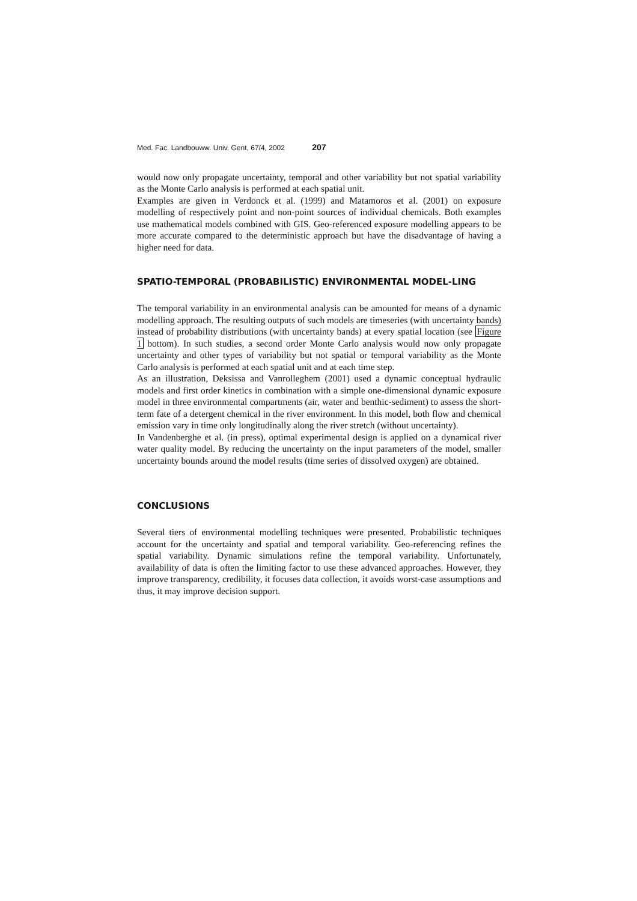Med. Fac. Landbouww. Univ. Gent, 67/4, 2002 207
would now only propagate uncertainty, temporal and other variability but not spatial variability as the Monte Carlo analysis is performed at each spatial unit.
Examples are given in Verdonck et al. (1999) and Matamoros et al. (2001) on exposure modelling of respectively point and non-point sources of individual chemicals. Both examples use mathematical models combined with GIS. Geo-referenced exposure modelling appears to be more accurate compared to the deterministic approach but have the disadvantage of having a higher need for data.
SPATIO-TEMPORAL (PROBABILISTIC) ENVIRONMENTAL MODEL-LING
The temporal variability in an environmental analysis can be amounted for means of a dynamic modelling approach. The resulting outputs of such models are timeseries (with uncertainty bands) instead of probability distributions (with uncertainty bands) at every spatial location (see Figure 1 bottom). In such studies, a second order Monte Carlo analysis would now only propagate uncertainty and other types of variability but not spatial or temporal variability as the Monte Carlo analysis is performed at each spatial unit and at each time step.
As an illustration, Deksissa and Vanrolleghem (2001) used a dynamic conceptual hydraulic models and first order kinetics in combination with a simple one-dimensional dynamic exposure model in three environmental compartments (air, water and benthic-sediment) to assess the short-term fate of a detergent chemical in the river environment. In this model, both flow and chemical emission vary in time only longitudinally along the river stretch (without uncertainty).
In Vandenberghe et al. (in press), optimal experimental design is applied on a dynamical river water quality model. By reducing the uncertainty on the input parameters of the model, smaller uncertainty bounds around the model results (time series of dissolved oxygen) are obtained.
CONCLUSIONS
Several tiers of environmental modelling techniques were presented. Probabilistic techniques account for the uncertainty and spatial and temporal variability. Geo-referencing refines the spatial variability. Dynamic simulations refine the temporal variability. Unfortunately, availability of data is often the limiting factor to use these advanced approaches. However, they improve transparency, credibility, it focuses data collection, it avoids worst-case assumptions and thus, it may improve decision support.